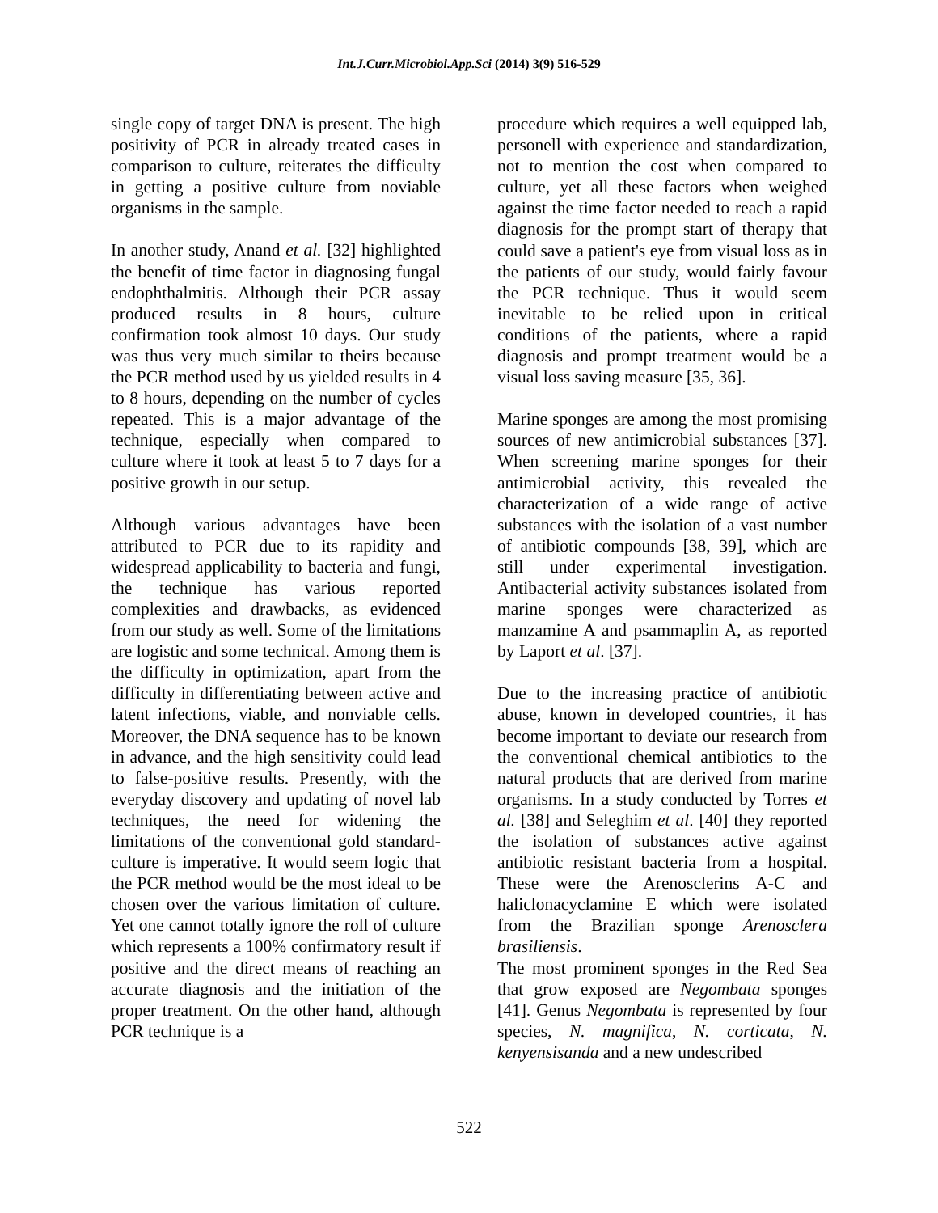Int.J.Curr.Microbiol.App.Sci (2014) 3(9) 516-529
single copy of target DNA is present. The high positivity of PCR in already treated cases in comparison to culture, reiterates the difficulty in getting a positive culture from noviable organisms in the sample.
In another study, Anand et al. [32] highlighted the benefit of time factor in diagnosing fungal endophthalmitis. Although their PCR assay produced results in 8 hours, culture confirmation took almost 10 days. Our study was thus very much similar to theirs because the PCR method used by us yielded results in 4 to 8 hours, depending on the number of cycles repeated. This is a major advantage of the technique, especially when compared to culture where it took at least 5 to 7 days for a positive growth in our setup.
Although various advantages have been attributed to PCR due to its rapidity and widespread applicability to bacteria and fungi, the technique has various reported complexities and drawbacks, as evidenced from our study as well. Some of the limitations are logistic and some technical. Among them is the difficulty in optimization, apart from the difficulty in differentiating between active and latent infections, viable, and nonviable cells. Moreover, the DNA sequence has to be known in advance, and the high sensitivity could lead to false-positive results. Presently, with the everyday discovery and updating of novel lab techniques, the need for widening the limitations of the conventional gold standard-culture is imperative. It would seem logic that the PCR method would be the most ideal to be chosen over the various limitation of culture. Yet one cannot totally ignore the roll of culture which represents a 100% confirmatory result if positive and the direct means of reaching an accurate diagnosis and the initiation of the proper treatment. On the other hand, although PCR technique is a
procedure which requires a well equipped lab, personell with experience and standardization, not to mention the cost when compared to culture, yet all these factors when weighed against the time factor needed to reach a rapid diagnosis for the prompt start of therapy that could save a patient's eye from visual loss as in the patients of our study, would fairly favour the PCR technique. Thus it would seem inevitable to be relied upon in critical conditions of the patients, where a rapid diagnosis and prompt treatment would be a visual loss saving measure [35, 36].
Marine sponges are among the most promising sources of new antimicrobial substances [37]. When screening marine sponges for their antimicrobial activity, this revealed the characterization of a wide range of active substances with the isolation of a vast number of antibiotic compounds [38, 39], which are still under experimental investigation. Antibacterial activity substances isolated from marine sponges were characterized as manzamine A and psammaplin A, as reported by Laport et al. [37].
Due to the increasing practice of antibiotic abuse, known in developed countries, it has become important to deviate our research from the conventional chemical antibiotics to the natural products that are derived from marine organisms. In a study conducted by Torres et al. [38] and Seleghim et al. [40] they reported the isolation of substances active against antibiotic resistant bacteria from a hospital. These were the Arenosclerins A-C and haliclonacyclamine E which were isolated from the Brazilian sponge Arenosclera brasiliensis.
The most prominent sponges in the Red Sea that grow exposed are Negombata sponges [41]. Genus Negombata is represented by four species, N. magnifica, N. corticata, N. kenyensisanda and a new undescribed
522